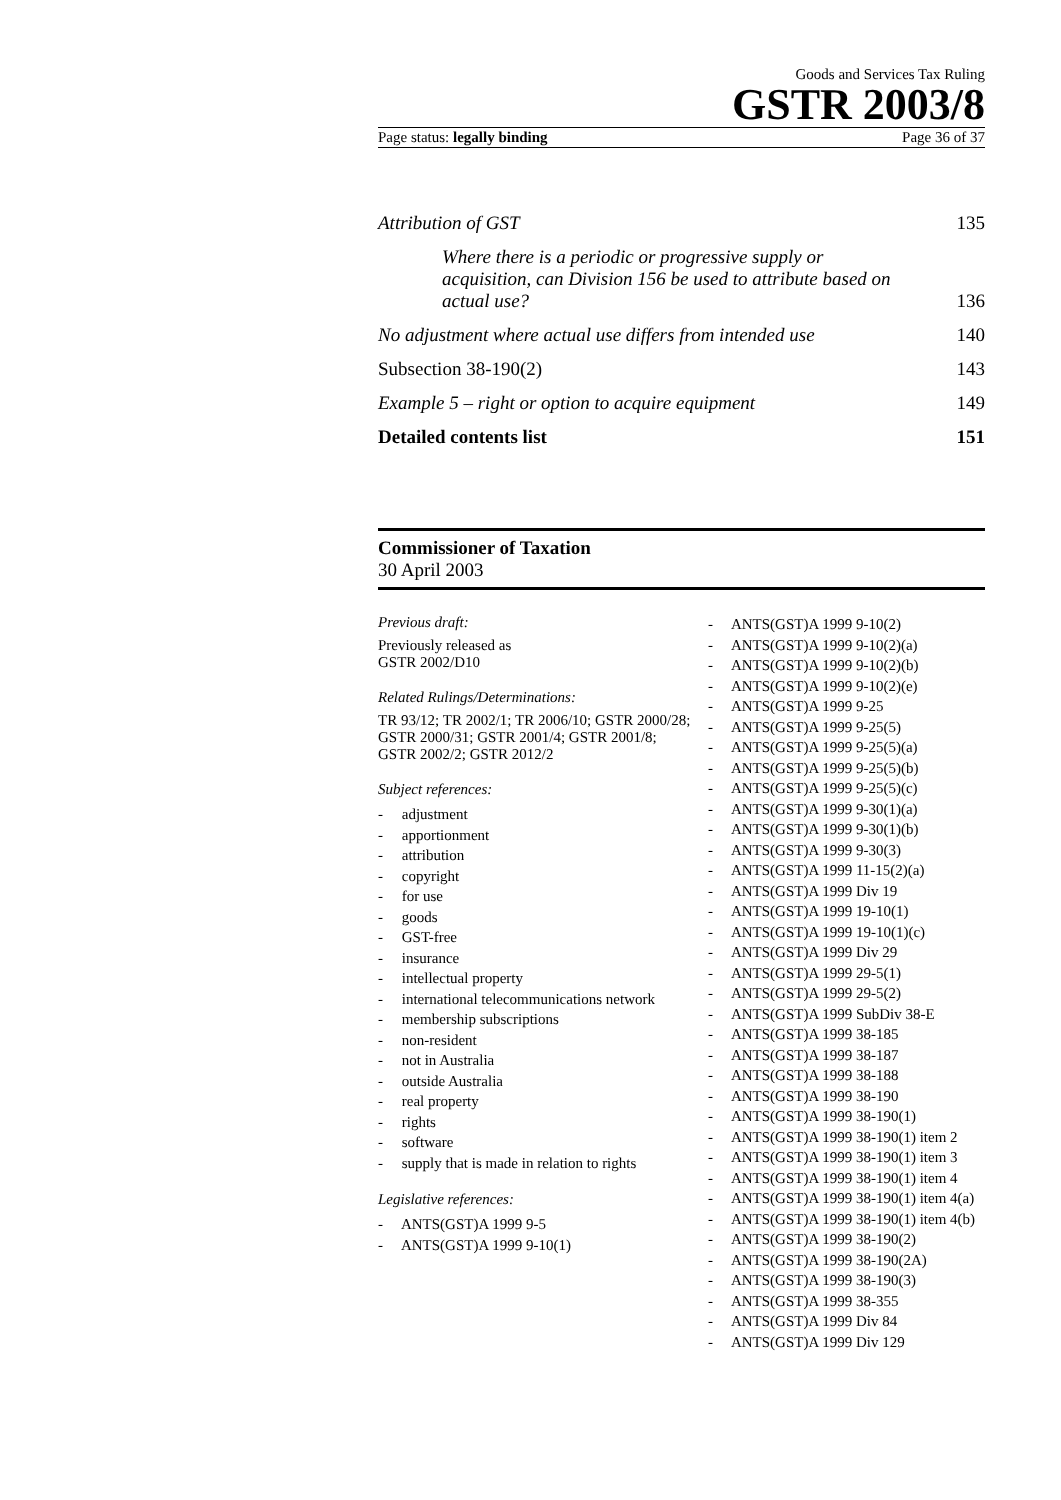Goods and Services Tax Ruling
GSTR 2003/8
Page status: legally binding Page 36 of 37
Attribution of GST 135
Where there is a periodic or progressive supply or acquisition, can Division 156 be used to attribute based on actual use? 136
No adjustment where actual use differs from intended use 140
Subsection 38-190(2) 143
Example 5 – right or option to acquire equipment 149
Detailed contents list 151
Commissioner of Taxation
30 April 2003
Previous draft:
Previously released as
GSTR 2002/D10
Related Rulings/Determinations:
TR 93/12; TR 2002/1; TR 2006/10; GSTR 2000/28; GSTR 2000/31; GSTR 2001/4; GSTR 2001/8; GSTR 2002/2; GSTR 2012/2
Subject references:
- adjustment
- apportionment
- attribution
- copyright
- for use
- goods
- GST-free
- insurance
- intellectual property
- international telecommunications network
- membership subscriptions
- non-resident
- not in Australia
- outside Australia
- real property
- rights
- software
- supply that is made in relation to rights
Legislative references:
- ANTS(GST)A 1999 9-5
- ANTS(GST)A 1999 9-10(1)
- ANTS(GST)A 1999 9-10(2)
- ANTS(GST)A 1999 9-10(2)(a)
- ANTS(GST)A 1999 9-10(2)(b)
- ANTS(GST)A 1999 9-10(2)(e)
- ANTS(GST)A 1999 9-25
- ANTS(GST)A 1999 9-25(5)
- ANTS(GST)A 1999 9-25(5)(a)
- ANTS(GST)A 1999 9-25(5)(b)
- ANTS(GST)A 1999 9-25(5)(c)
- ANTS(GST)A 1999 9-30(1)(a)
- ANTS(GST)A 1999 9-30(1)(b)
- ANTS(GST)A 1999 9-30(3)
- ANTS(GST)A 1999 11-15(2)(a)
- ANTS(GST)A 1999 Div 19
- ANTS(GST)A 1999 19-10(1)
- ANTS(GST)A 1999 19-10(1)(c)
- ANTS(GST)A 1999 Div 29
- ANTS(GST)A 1999 29-5(1)
- ANTS(GST)A 1999 29-5(2)
- ANTS(GST)A 1999 SubDiv 38-E
- ANTS(GST)A 1999 38-185
- ANTS(GST)A 1999 38-187
- ANTS(GST)A 1999 38-188
- ANTS(GST)A 1999 38-190
- ANTS(GST)A 1999 38-190(1)
- ANTS(GST)A 1999 38-190(1) item 2
- ANTS(GST)A 1999 38-190(1) item 3
- ANTS(GST)A 1999 38-190(1) item 4
- ANTS(GST)A 1999 38-190(1) item 4(a)
- ANTS(GST)A 1999 38-190(1) item 4(b)
- ANTS(GST)A 1999 38-190(2)
- ANTS(GST)A 1999 38-190(2A)
- ANTS(GST)A 1999 38-190(3)
- ANTS(GST)A 1999 38-355
- ANTS(GST)A 1999 Div 84
- ANTS(GST)A 1999 Div 129